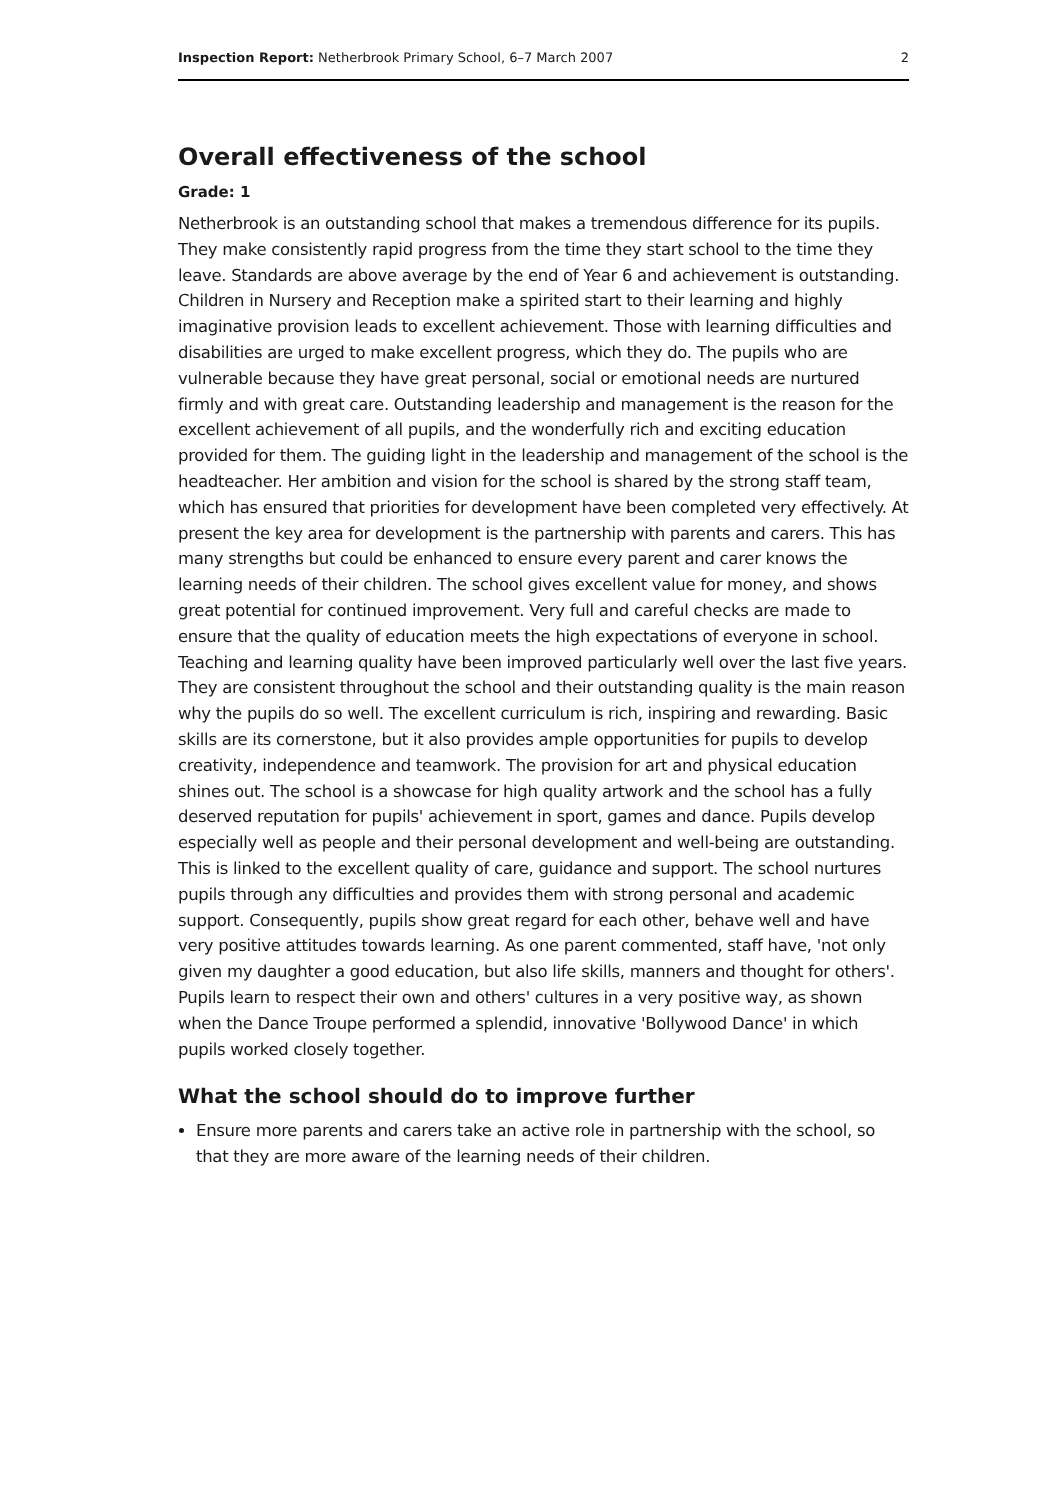Inspection Report: Netherbrook Primary School, 6–7 March 2007 2
Overall effectiveness of the school
Grade: 1
Netherbrook is an outstanding school that makes a tremendous difference for its pupils. They make consistently rapid progress from the time they start school to the time they leave. Standards are above average by the end of Year 6 and achievement is outstanding. Children in Nursery and Reception make a spirited start to their learning and highly imaginative provision leads to excellent achievement. Those with learning difficulties and disabilities are urged to make excellent progress, which they do. The pupils who are vulnerable because they have great personal, social or emotional needs are nurtured firmly and with great care. Outstanding leadership and management is the reason for the excellent achievement of all pupils, and the wonderfully rich and exciting education provided for them. The guiding light in the leadership and management of the school is the headteacher. Her ambition and vision for the school is shared by the strong staff team, which has ensured that priorities for development have been completed very effectively. At present the key area for development is the partnership with parents and carers. This has many strengths but could be enhanced to ensure every parent and carer knows the learning needs of their children. The school gives excellent value for money, and shows great potential for continued improvement. Very full and careful checks are made to ensure that the quality of education meets the high expectations of everyone in school. Teaching and learning quality have been improved particularly well over the last five years. They are consistent throughout the school and their outstanding quality is the main reason why the pupils do so well. The excellent curriculum is rich, inspiring and rewarding. Basic skills are its cornerstone, but it also provides ample opportunities for pupils to develop creativity, independence and teamwork. The provision for art and physical education shines out. The school is a showcase for high quality artwork and the school has a fully deserved reputation for pupils' achievement in sport, games and dance. Pupils develop especially well as people and their personal development and well-being are outstanding. This is linked to the excellent quality of care, guidance and support. The school nurtures pupils through any difficulties and provides them with strong personal and academic support. Consequently, pupils show great regard for each other, behave well and have very positive attitudes towards learning. As one parent commented, staff have, 'not only given my daughter a good education, but also life skills, manners and thought for others'. Pupils learn to respect their own and others' cultures in a very positive way, as shown when the Dance Troupe performed a splendid, innovative 'Bollywood Dance' in which pupils worked closely together.
What the school should do to improve further
Ensure more parents and carers take an active role in partnership with the school, so that they are more aware of the learning needs of their children.